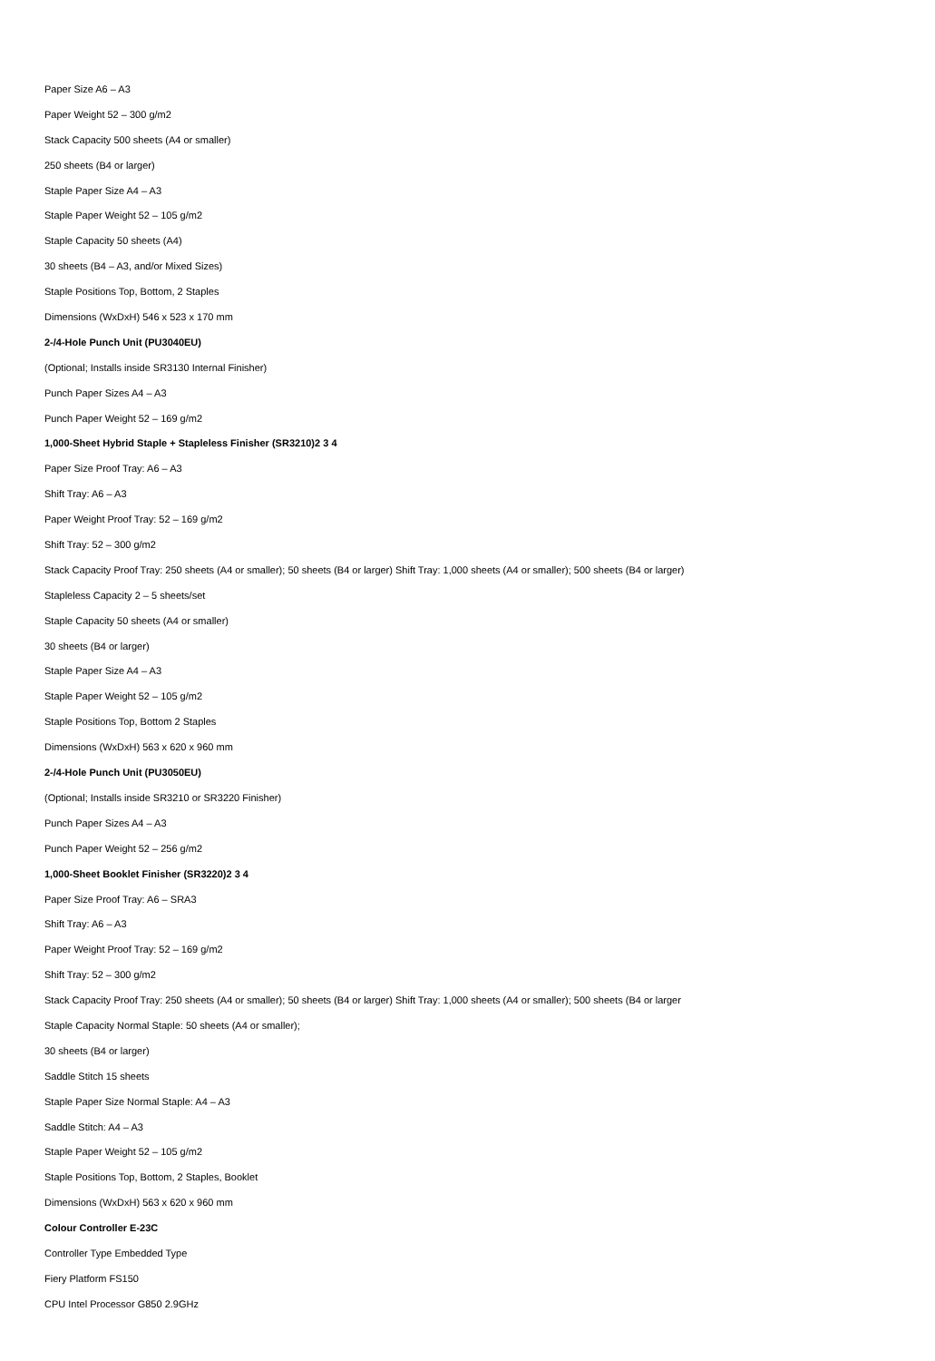Paper Size A6 – A3
Paper Weight 52 – 300 g/m2
Stack Capacity 500 sheets (A4 or smaller)
250 sheets (B4 or larger)
Staple Paper Size A4 – A3
Staple Paper Weight 52 – 105 g/m2
Staple Capacity 50 sheets (A4)
30 sheets (B4 – A3, and/or Mixed Sizes)
Staple Positions Top, Bottom, 2 Staples
Dimensions (WxDxH) 546 x 523 x 170 mm
2-/4-Hole Punch Unit (PU3040EU)
(Optional; Installs inside SR3130 Internal Finisher)
Punch Paper Sizes A4 – A3
Punch Paper Weight 52 – 169 g/m2
1,000-Sheet Hybrid Staple + Stapleless Finisher (SR3210)2 3 4
Paper Size Proof Tray: A6 – A3
Shift Tray: A6 – A3
Paper Weight Proof Tray: 52 – 169 g/m2
Shift Tray: 52 – 300 g/m2
Stack Capacity Proof Tray: 250 sheets (A4 or smaller); 50 sheets (B4 or larger) Shift Tray: 1,000 sheets (A4 or smaller); 500 sheets (B4 or larger)
Stapleless Capacity 2 – 5 sheets/set
Staple Capacity 50 sheets (A4 or smaller)
30 sheets (B4 or larger)
Staple Paper Size A4 – A3
Staple Paper Weight 52 – 105 g/m2
Staple Positions Top, Bottom 2 Staples
Dimensions (WxDxH) 563 x 620 x 960 mm
2-/4-Hole Punch Unit (PU3050EU)
(Optional; Installs inside SR3210 or SR3220 Finisher)
Punch Paper Sizes A4 – A3
Punch Paper Weight 52 – 256 g/m2
1,000-Sheet Booklet Finisher (SR3220)2 3 4
Paper Size Proof Tray: A6 – SRA3
Shift Tray: A6 – A3
Paper Weight Proof Tray: 52 – 169 g/m2
Shift Tray: 52 – 300 g/m2
Stack Capacity Proof Tray: 250 sheets (A4 or smaller); 50 sheets (B4 or larger) Shift Tray: 1,000 sheets (A4 or smaller); 500 sheets (B4 or larger
Staple Capacity Normal Staple: 50 sheets (A4 or smaller);
30 sheets (B4 or larger)
Saddle Stitch 15 sheets
Staple Paper Size Normal Staple: A4 – A3
Saddle Stitch: A4 – A3
Staple Paper Weight 52 – 105 g/m2
Staple Positions Top, Bottom, 2 Staples, Booklet
Dimensions (WxDxH) 563 x 620 x 960 mm
Colour Controller E-23C
Controller Type Embedded Type
Fiery Platform FS150
CPU Intel Processor G850 2.9GHz